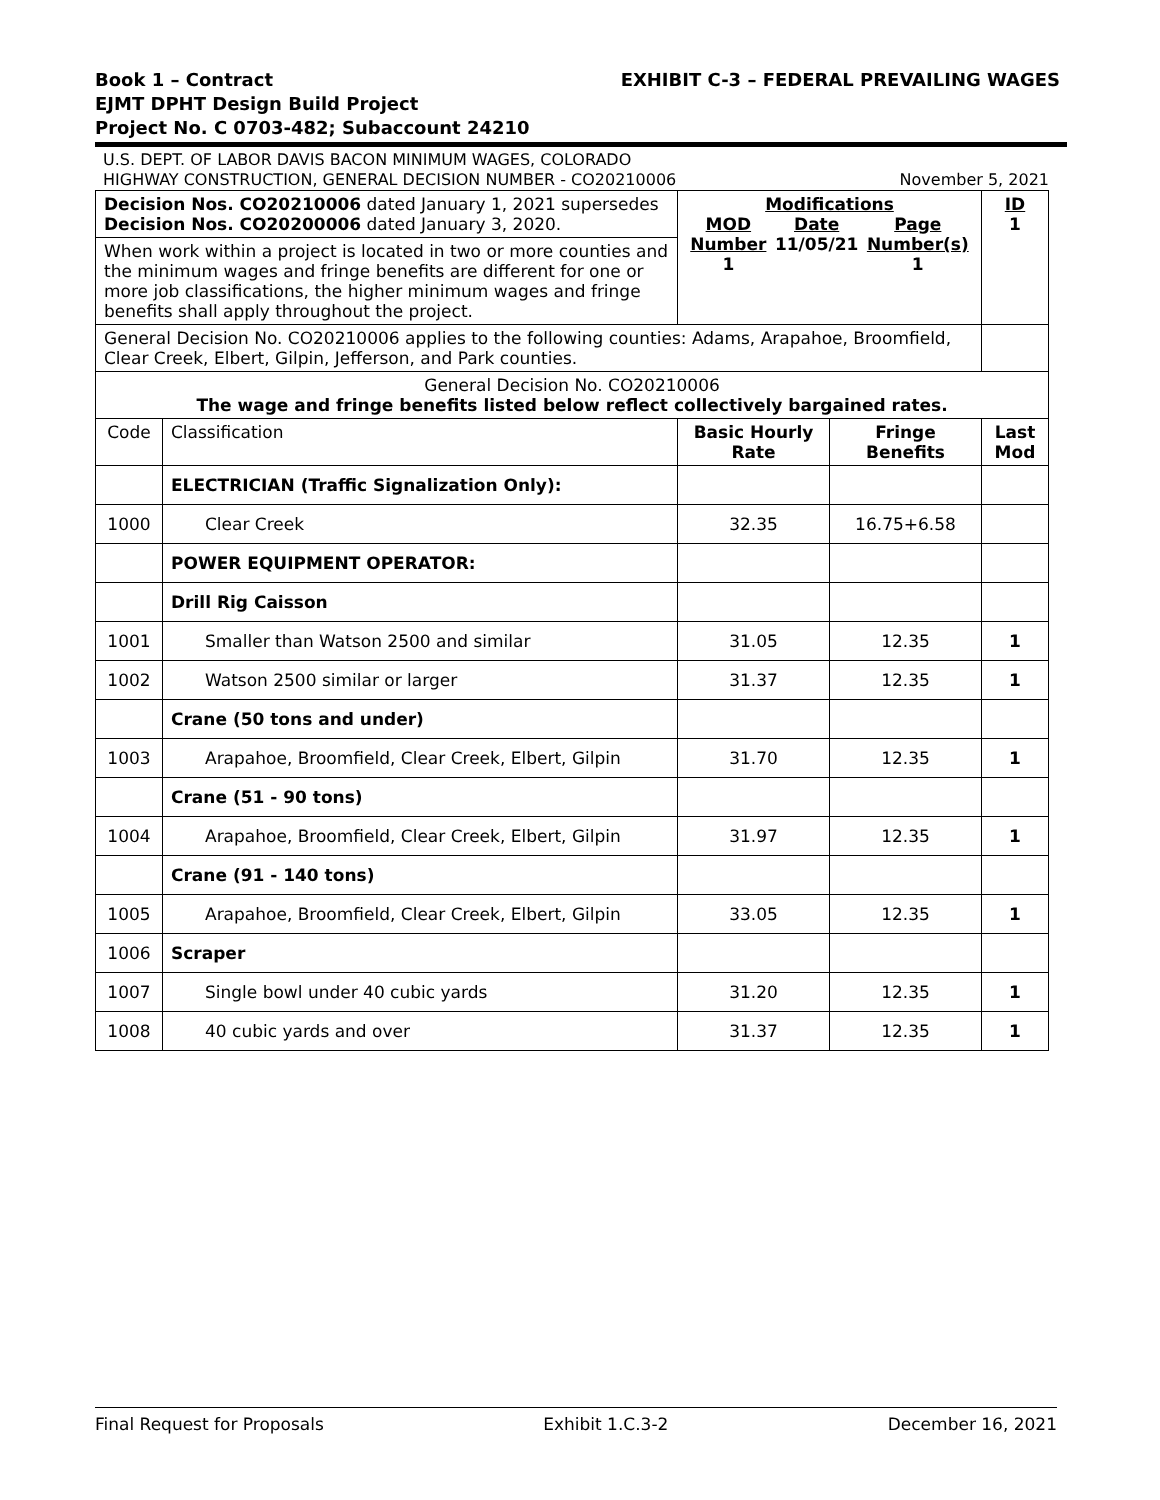EXHIBIT C-3 – FEDERAL PREVAILING WAGES Book 1 – Contract
EJMT DPHT Design Build Project
Project No. C 0703-482; Subaccount 24210
U.S. DEPT. OF LABOR DAVIS BACON MINIMUM WAGES, COLORADO
HIGHWAY CONSTRUCTION, GENERAL DECISION NUMBER - CO20210006 November 5, 2021
| Decision Nos. CO20210006 dated January 1, 2021 supersedes Decision Nos. CO20200006 dated January 3, 2020. | | Modifications MOD Number 1 Date 11/05/21 Page Number(s) 1 | | ID 1 |
| When work within a project is located in two or more counties and the minimum wages and fringe benefits are different for one or more job classifications, the higher minimum wages and fringe benefits shall apply throughout the project. | | | | |
| General Decision No. CO20210006 applies to the following counties: Adams, Arapahoe, Broomfield, Clear Creek, Elbert, Gilpin, Jefferson, and Park counties. | | | | |
| General Decision No. CO20210006 The wage and fringe benefits listed below reflect collectively bargained rates. | | | | |
| Code | Classification | Basic Hourly Rate | Fringe Benefits | Last Mod |
| | ELECTRICIAN (Traffic Signalization Only): | | | |
| 1000 | Clear Creek | 32.35 | 16.75+6.58 | |
| | POWER EQUIPMENT OPERATOR: | | | |
| | Drill Rig Caisson | | | |
| 1001 | Smaller than Watson 2500 and similar | 31.05 | 12.35 | 1 |
| 1002 | Watson 2500 similar or larger | 31.37 | 12.35 | 1 |
| | Crane (50 tons and under) | | | |
| 1003 | Arapahoe, Broomfield, Clear Creek, Elbert, Gilpin | 31.70 | 12.35 | 1 |
| | Crane (51 - 90 tons) | | | |
| 1004 | Arapahoe, Broomfield, Clear Creek, Elbert, Gilpin | 31.97 | 12.35 | 1 |
| | Crane (91 - 140 tons) | | | |
| 1005 | Arapahoe, Broomfield, Clear Creek, Elbert, Gilpin | 33.05 | 12.35 | 1 |
| 1006 | Scraper | | | |
| 1007 | Single bowl under 40 cubic yards | 31.20 | 12.35 | 1 |
| 1008 | 40 cubic yards and over | 31.37 | 12.35 | 1 |
Final Request for Proposals Exhibit 1.C.3-2 December 16, 2021